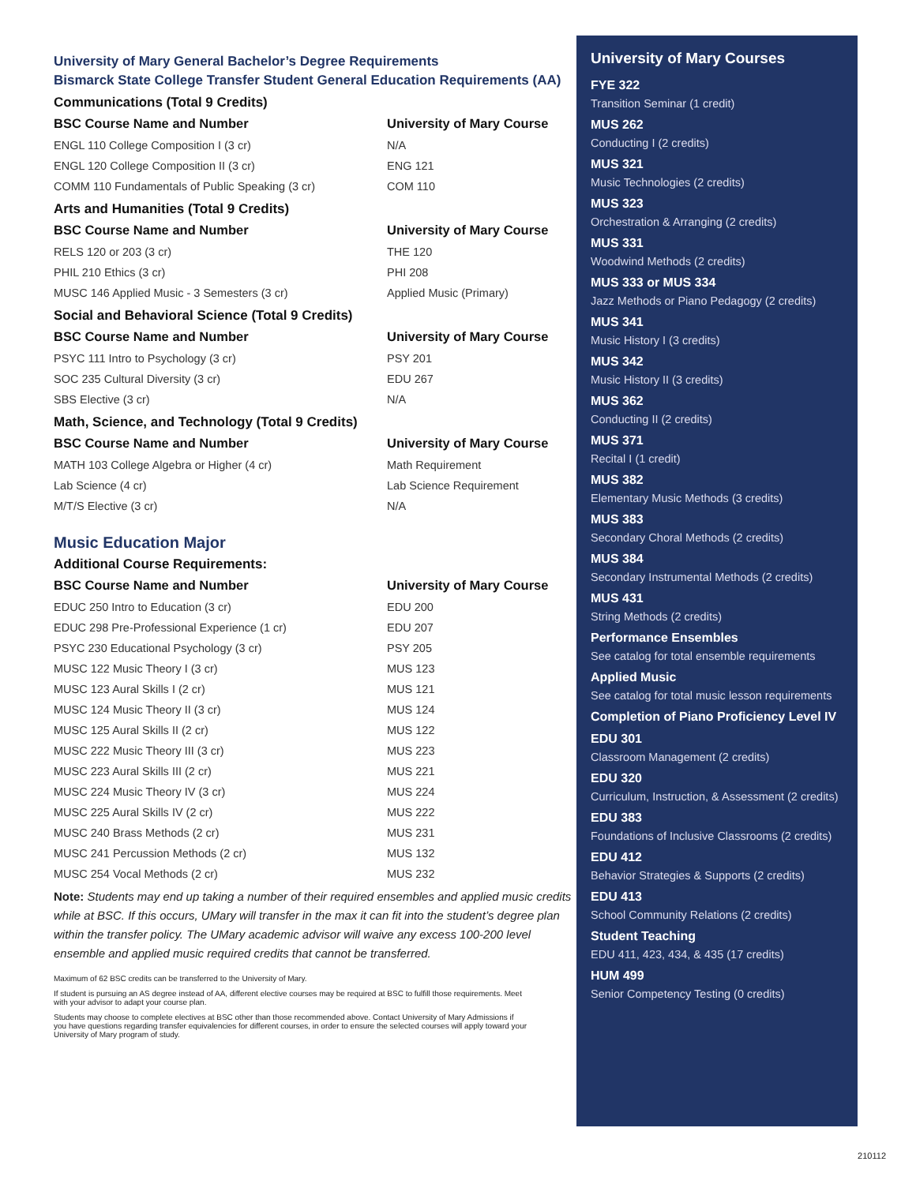University of Mary General Bachelor’s Degree Requirements
Bismarck State College Transfer Student General Education Requirements (AA)
Communications (Total 9 Credits)
| BSC Course Name and Number | University of Mary Course |
| --- | --- |
| ENGL 110 College Composition I (3 cr) | N/A |
| ENGL 120 College Composition II (3 cr) | ENG 121 |
| COMM 110 Fundamentals of Public Speaking (3 cr) | COM 110 |
Arts and Humanities (Total 9 Credits)
| BSC Course Name and Number | University of Mary Course |
| --- | --- |
| RELS 120 or 203 (3 cr) | THE 120 |
| PHIL 210 Ethics (3 cr) | PHI 208 |
| MUSC 146 Applied Music - 3 Semesters (3 cr) | Applied Music (Primary) |
Social and Behavioral Science (Total 9 Credits)
| BSC Course Name and Number | University of Mary Course |
| --- | --- |
| PSYC 111 Intro to Psychology (3 cr) | PSY 201 |
| SOC 235 Cultural Diversity (3 cr) | EDU 267 |
| SBS Elective (3 cr) | N/A |
Math, Science, and Technology (Total 9 Credits)
| BSC Course Name and Number | University of Mary Course |
| --- | --- |
| MATH 103 College Algebra or Higher (4 cr) | Math Requirement |
| Lab Science (4 cr) | Lab Science Requirement |
| M/T/S Elective (3 cr) | N/A |
Music Education Major
Additional Course Requirements:
| BSC Course Name and Number | University of Mary Course |
| --- | --- |
| EDUC 250 Intro to Education (3 cr) | EDU 200 |
| EDUC 298 Pre-Professional Experience (1 cr) | EDU 207 |
| PSYC 230 Educational Psychology (3 cr) | PSY 205 |
| MUSC 122 Music Theory I (3 cr) | MUS 123 |
| MUSC 123 Aural Skills I (2 cr) | MUS 121 |
| MUSC 124 Music Theory II (3 cr) | MUS 124 |
| MUSC 125 Aural Skills II (2 cr) | MUS 122 |
| MUSC 222 Music Theory III (3 cr) | MUS 223 |
| MUSC 223 Aural Skills III (2 cr) | MUS 221 |
| MUSC 224 Music Theory IV (3 cr) | MUS 224 |
| MUSC 225 Aural Skills IV (2 cr) | MUS 222 |
| MUSC 240 Brass Methods (2 cr) | MUS 231 |
| MUSC 241 Percussion Methods (2 cr) | MUS 132 |
| MUSC 254 Vocal Methods (2 cr) | MUS 232 |
Note: Students may end up taking a number of their required ensembles and applied music credits while at BSC. If this occurs, UMary will transfer in the max it can fit into the student’s degree plan within the transfer policy. The UMary academic advisor will waive any excess 100-200 level ensemble and applied music required credits that cannot be transferred.
Maximum of 62 BSC credits can be transferred to the University of Mary.
If student is pursuing an AS degree instead of AA, different elective courses may be required at BSC to fulfill those requirements. Meet with your advisor to adapt your course plan.
Students may choose to complete electives at BSC other than those recommended above. Contact University of Mary Admissions if you have questions regarding transfer equivalencies for different courses, in order to ensure the selected courses will apply toward your University of Mary program of study.
University of Mary Courses
FYE 322
Transition Seminar (1 credit)
MUS 262
Conducting I (2 credits)
MUS 321
Music Technologies (2 credits)
MUS 323
Orchestration & Arranging (2 credits)
MUS 331
Woodwind Methods (2 credits)
MUS 333 or MUS 334
Jazz Methods or Piano Pedagogy (2 credits)
MUS 341
Music History I (3 credits)
MUS 342
Music History II (3 credits)
MUS 362
Conducting II (2 credits)
MUS 371
Recital I (1 credit)
MUS 382
Elementary Music Methods (3 credits)
MUS 383
Secondary Choral Methods (2 credits)
MUS 384
Secondary Instrumental Methods (2 credits)
MUS 431
String Methods (2 credits)
Performance Ensembles
See catalog for total ensemble requirements
Applied Music
See catalog for total music lesson requirements
Completion of Piano Proficiency Level IV
EDU 301
Classroom Management (2 credits)
EDU 320
Curriculum, Instruction, & Assessment (2 credits)
EDU 383
Foundations of Inclusive Classrooms (2 credits)
EDU 412
Behavior Strategies & Supports (2 credits)
EDU 413
School Community Relations (2 credits)
Student Teaching
EDU 411, 423, 434, & 435 (17 credits)
HUM 499
Senior Competency Testing (0 credits)
210112